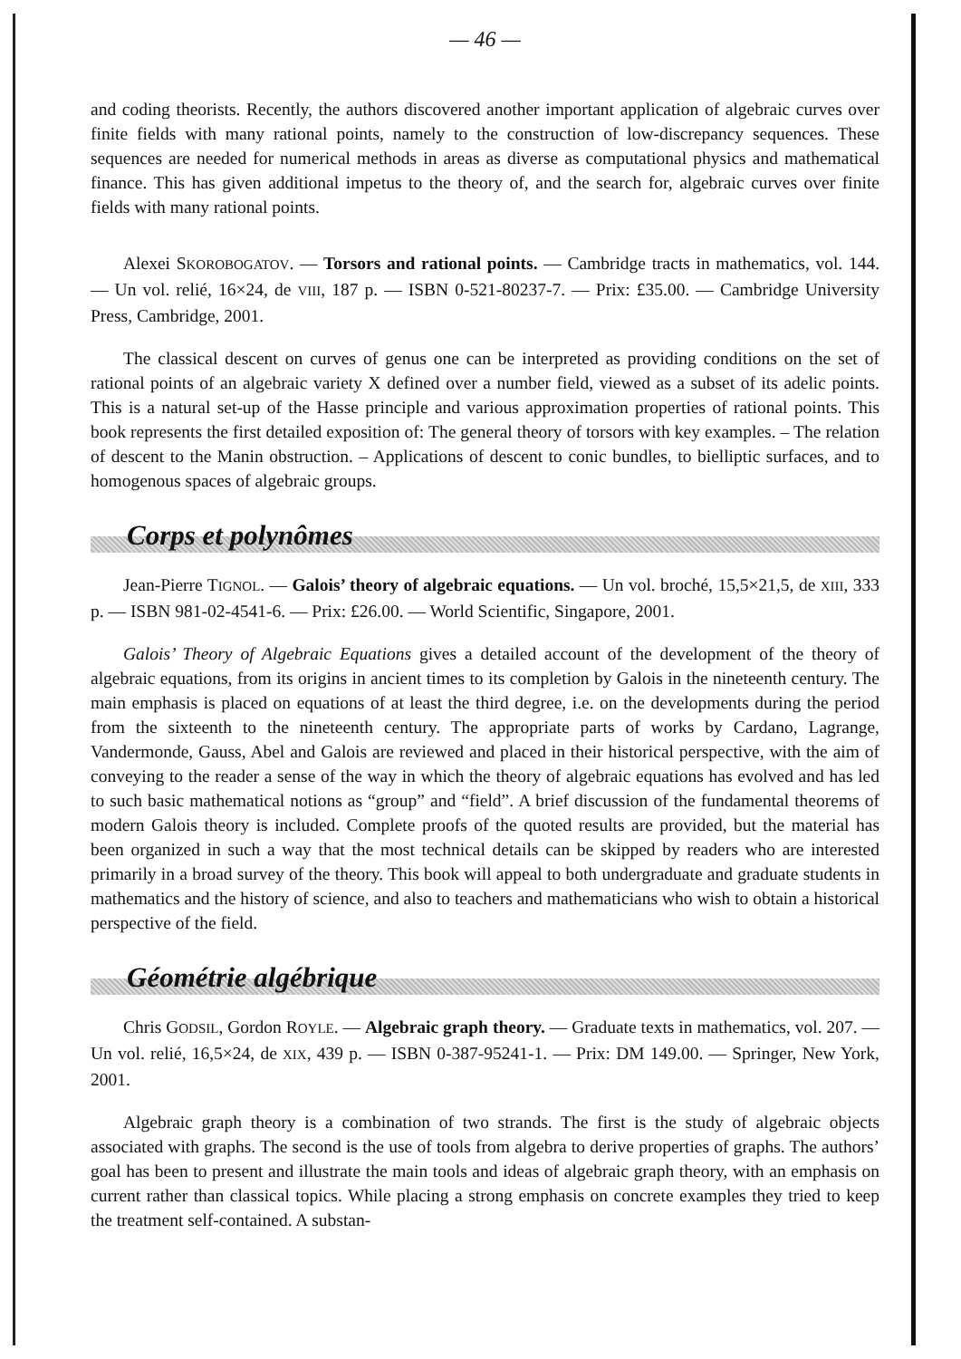— 46 —
and coding theorists. Recently, the authors discovered another important application of algebraic curves over finite fields with many rational points, namely to the construction of low-discrepancy sequences. These sequences are needed for numerical methods in areas as diverse as computational physics and mathematical finance. This has given additional impetus to the theory of, and the search for, algebraic curves over finite fields with many rational points.
Alexei SKOROBOGATOV. — Torsors and rational points. — Cambridge tracts in mathematics, vol. 144. — Un vol. relié, 16×24, de VIII, 187 p. — ISBN 0-521-80237-7. — Prix: £35.00. — Cambridge University Press, Cambridge, 2001.
The classical descent on curves of genus one can be interpreted as providing conditions on the set of rational points of an algebraic variety X defined over a number field, viewed as a subset of its adelic points. This is a natural set-up of the Hasse principle and various approximation properties of rational points. This book represents the first detailed exposition of: The general theory of torsors with key examples. – The relation of descent to the Manin obstruction. – Applications of descent to conic bundles, to bielliptic surfaces, and to homogenous spaces of algebraic groups.
Corps et polynômes
Jean-Pierre TIGNOL. — Galois’ theory of algebraic equations. — Un vol. broché, 15,5×21,5, de XIII, 333 p. — ISBN 981-02-4541-6. — Prix: £26.00. — World Scientific, Singapore, 2001.
Galois’ Theory of Algebraic Equations gives a detailed account of the development of the theory of algebraic equations, from its origins in ancient times to its completion by Galois in the nineteenth century. The main emphasis is placed on equations of at least the third degree, i.e. on the developments during the period from the sixteenth to the nineteenth century. The appropriate parts of works by Cardano, Lagrange, Vandermonde, Gauss, Abel and Galois are reviewed and placed in their historical perspective, with the aim of conveying to the reader a sense of the way in which the theory of algebraic equations has evolved and has led to such basic mathematical notions as “group” and “field”. A brief discussion of the fundamental theorems of modern Galois theory is included. Complete proofs of the quoted results are provided, but the material has been organized in such a way that the most technical details can be skipped by readers who are interested primarily in a broad survey of the theory. This book will appeal to both undergraduate and graduate students in mathematics and the history of science, and also to teachers and mathematicians who wish to obtain a historical perspective of the field.
Géométrie algébrique
Chris GODSIL, Gordon ROYLE. — Algebraic graph theory. — Graduate texts in mathematics, vol. 207. — Un vol. relié, 16,5×24, de XIX, 439 p. — ISBN 0-387-95241-1. — Prix: DM 149.00. — Springer, New York, 2001.
Algebraic graph theory is a combination of two strands. The first is the study of algebraic objects associated with graphs. The second is the use of tools from algebra to derive properties of graphs. The authors’ goal has been to present and illustrate the main tools and ideas of algebraic graph theory, with an emphasis on current rather than classical topics. While placing a strong emphasis on concrete examples they tried to keep the treatment self-contained. A substan-